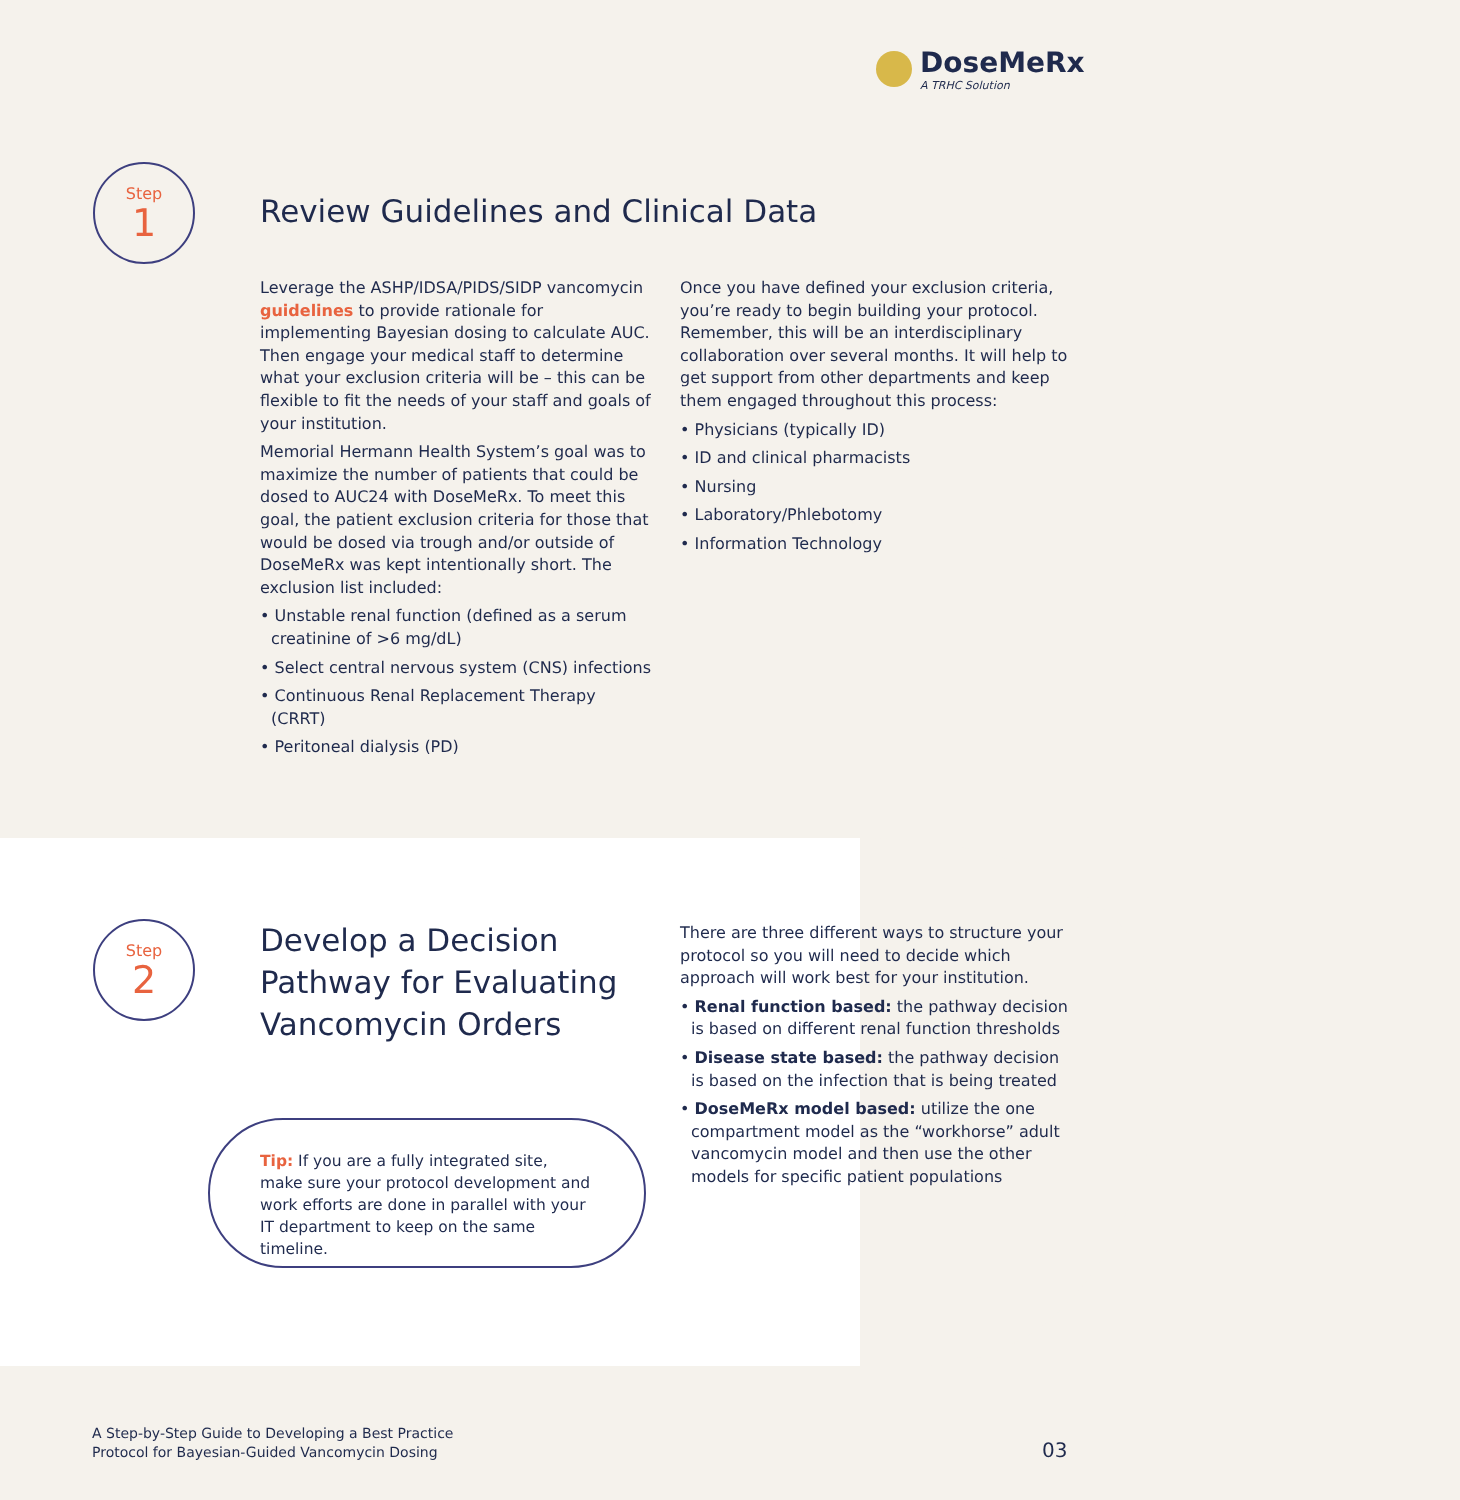DoseMeRx
A TRHC Solution
Step
1
Review Guidelines and Clinical Data
Leverage the ASHP/IDSA/PIDS/SIDP vancomycin guidelines to provide rationale for implementing Bayesian dosing to calculate AUC. Then engage your medical staff to determine what your exclusion criteria will be – this can be flexible to fit the needs of your staff and goals of your institution.
Memorial Hermann Health System’s goal was to maximize the number of patients that could be dosed to AUC24 with DoseMeRx. To meet this goal, the patient exclusion criteria for those that would be dosed via trough and/or outside of DoseMeRx was kept intentionally short. The exclusion list included:
• Unstable renal function (defined as a serum creatinine of >6 mg/dL)
• Select central nervous system (CNS) infections
• Continuous Renal Replacement Therapy (CRRT)
• Peritoneal dialysis (PD)
Once you have defined your exclusion criteria, you’re ready to begin building your protocol. Remember, this will be an interdisciplinary collaboration over several months. It will help to get support from other departments and keep them engaged throughout this process:
• Physicians (typically ID)
• ID and clinical pharmacists
• Nursing
• Laboratory/Phlebotomy
• Information Technology
Step
2
Develop a Decision
Pathway for Evaluating
Vancomycin Orders
There are three different ways to structure your protocol so you will need to decide which approach will work best for your institution.
• Renal function based: the pathway decision is based on different renal function thresholds
• Disease state based: the pathway decision is based on the infection that is being treated
• DoseMeRx model based: utilize the one compartment model as the “workhorse” adult vancomycin model and then use the other models for specific patient populations
Tip: If you are a fully integrated site, make sure your protocol development and work efforts are done in parallel with your IT department to keep on the same timeline.
A Step-by-Step Guide to Developing a Best Practice
Protocol for Bayesian-Guided Vancomycin Dosing
03